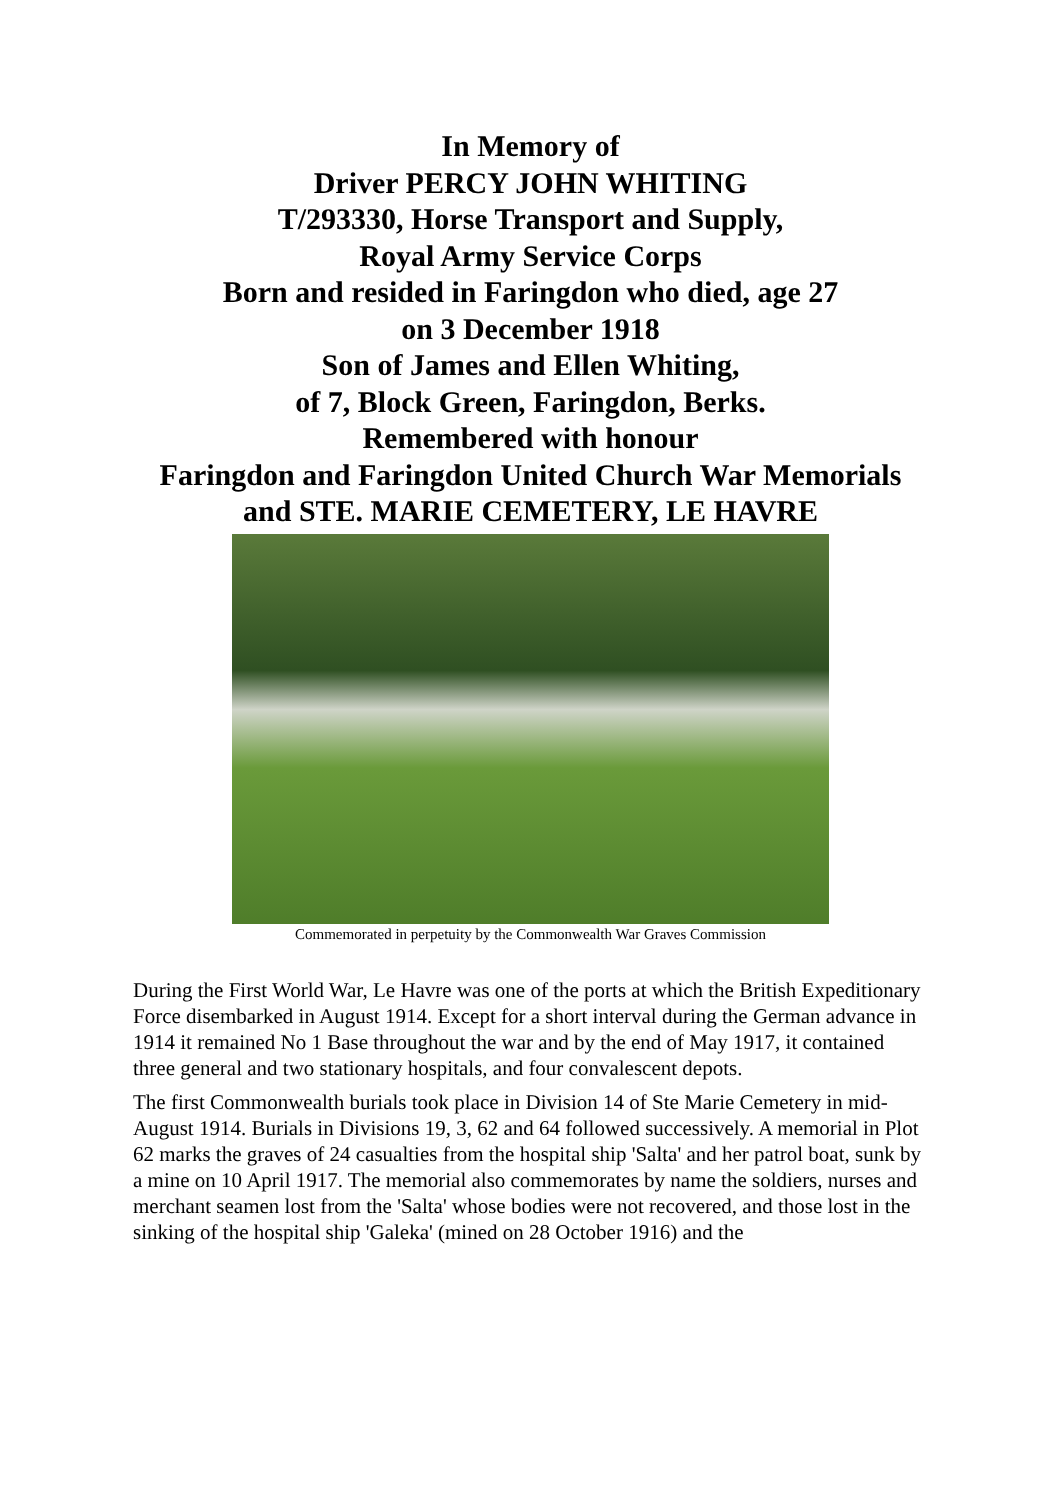In Memory of
Driver PERCY JOHN WHITING
T/293330, Horse Transport and Supply,
Royal Army Service Corps
Born and resided in Faringdon who died, age 27
on 3 December 1918
Son of James and Ellen Whiting,
of 7, Block Green, Faringdon, Berks.
Remembered with honour
Faringdon and Faringdon United Church War Memorials
and STE. MARIE CEMETERY, LE HAVRE
Commemorated in perpetuity by the Commonwealth War Graves Commission
During the First World War, Le Havre was one of the ports at which the British Expeditionary Force disembarked in August 1914. Except for a short interval during the German advance in 1914 it remained No 1 Base throughout the war and by the end of May 1917, it contained three general and two stationary hospitals, and four convalescent depots.
The first Commonwealth burials took place in Division 14 of Ste Marie Cemetery in mid-August 1914. Burials in Divisions 19, 3, 62 and 64 followed successively. A memorial in Plot 62 marks the graves of 24 casualties from the hospital ship 'Salta' and her patrol boat, sunk by a mine on 10 April 1917. The memorial also commemorates by name the soldiers, nurses and merchant seamen lost from the 'Salta' whose bodies were not recovered, and those lost in the sinking of the hospital ship 'Galeka' (mined on 28 October 1916) and the